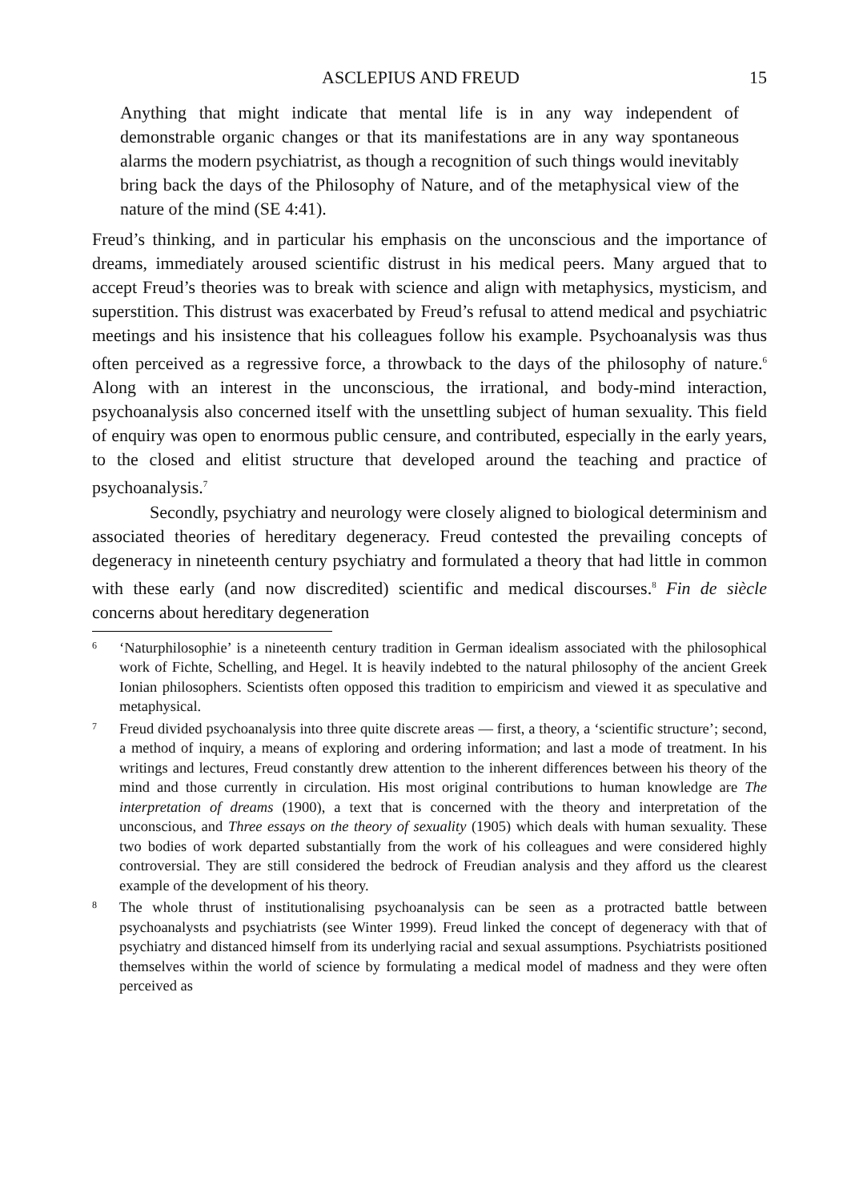ASCLEPIUS AND FREUD 15
Anything that might indicate that mental life is in any way independent of demonstrable organic changes or that its manifestations are in any way spontaneous alarms the modern psychiatrist, as though a recognition of such things would inevitably bring back the days of the Philosophy of Nature, and of the metaphysical view of the nature of the mind (SE 4:41).
Freud’s thinking, and in particular his emphasis on the unconscious and the importance of dreams, immediately aroused scientific distrust in his medical peers. Many argued that to accept Freud’s theories was to break with science and align with metaphysics, mysticism, and superstition. This distrust was exacerbated by Freud’s refusal to attend medical and psychiatric meetings and his insistence that his colleagues follow his example. Psychoanalysis was thus often perceived as a regressive force, a throwback to the days of the philosophy of nature.<sup>6</sup> Along with an interest in the unconscious, the irrational, and body-mind interaction, psychoanalysis also concerned itself with the unsettling subject of human sexuality. This field of enquiry was open to enormous public censure, and contributed, especially in the early years, to the closed and elitist structure that developed around the teaching and practice of psychoanalysis.<sup>7</sup>
Secondly, psychiatry and neurology were closely aligned to biological determinism and associated theories of hereditary degeneracy. Freud contested the prevailing concepts of degeneracy in nineteenth century psychiatry and formulated a theory that had little in common with these early (and now discredited) scientific and medical discourses.<sup>8</sup> Fin de siècle concerns about hereditary degeneration
6 ‘Naturphilosophie’ is a nineteenth century tradition in German idealism associated with the philosophical work of Fichte, Schelling, and Hegel. It is heavily indebted to the natural philosophy of the ancient Greek Ionian philosophers. Scientists often opposed this tradition to empiricism and viewed it as speculative and metaphysical.
7 Freud divided psychoanalysis into three quite discrete areas — first, a theory, a ‘scientific structure’; second, a method of inquiry, a means of exploring and ordering information; and last a mode of treatment. In his writings and lectures, Freud constantly drew attention to the inherent differences between his theory of the mind and those currently in circulation. His most original contributions to human knowledge are The interpretation of dreams (1900), a text that is concerned with the theory and interpretation of the unconscious, and Three essays on the theory of sexuality (1905) which deals with human sexuality. These two bodies of work departed substantially from the work of his colleagues and were considered highly controversial. They are still considered the bedrock of Freudian analysis and they afford us the clearest example of the development of his theory.
8 The whole thrust of institutionalising psychoanalysis can be seen as a protracted battle between psychoanalysts and psychiatrists (see Winter 1999). Freud linked the concept of degeneracy with that of psychiatry and distanced himself from its underlying racial and sexual assumptions. Psychiatrists positioned themselves within the world of science by formulating a medical model of madness and they were often perceived as